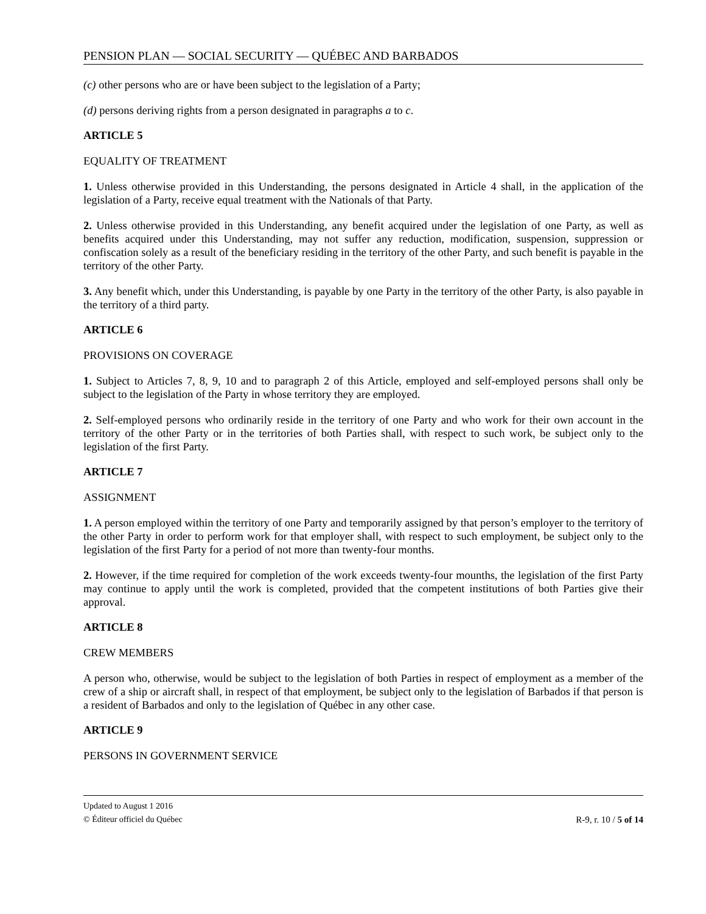PENSION PLAN — SOCIAL SECURITY — QUÉBEC AND BARBADOS
(c) other persons who are or have been subject to the legislation of a Party;
(d) persons deriving rights from a person designated in paragraphs a to c.
ARTICLE 5
EQUALITY OF TREATMENT
1. Unless otherwise provided in this Understanding, the persons designated in Article 4 shall, in the application of the legislation of a Party, receive equal treatment with the Nationals of that Party.
2. Unless otherwise provided in this Understanding, any benefit acquired under the legislation of one Party, as well as benefits acquired under this Understanding, may not suffer any reduction, modification, suspension, suppression or confiscation solely as a result of the beneficiary residing in the territory of the other Party, and such benefit is payable in the territory of the other Party.
3. Any benefit which, under this Understanding, is payable by one Party in the territory of the other Party, is also payable in the territory of a third party.
ARTICLE 6
PROVISIONS ON COVERAGE
1. Subject to Articles 7, 8, 9, 10 and to paragraph 2 of this Article, employed and self-employed persons shall only be subject to the legislation of the Party in whose territory they are employed.
2. Self-employed persons who ordinarily reside in the territory of one Party and who work for their own account in the territory of the other Party or in the territories of both Parties shall, with respect to such work, be subject only to the legislation of the first Party.
ARTICLE 7
ASSIGNMENT
1. A person employed within the territory of one Party and temporarily assigned by that person’s employer to the territory of the other Party in order to perform work for that employer shall, with respect to such employment, be subject only to the legislation of the first Party for a period of not more than twenty-four months.
2. However, if the time required for completion of the work exceeds twenty-four mounths, the legislation of the first Party may continue to apply until the work is completed, provided that the competent institutions of both Parties give their approval.
ARTICLE 8
CREW MEMBERS
A person who, otherwise, would be subject to the legislation of both Parties in respect of employment as a member of the crew of a ship or aircraft shall, in respect of that employment, be subject only to the legislation of Barbados if that person is a resident of Barbados and only to the legislation of Québec in any other case.
ARTICLE 9
PERSONS IN GOVERNMENT SERVICE
Updated to August 1 2016
© Éditeur officiel du Québec R-9, r. 10 / 5 of 14